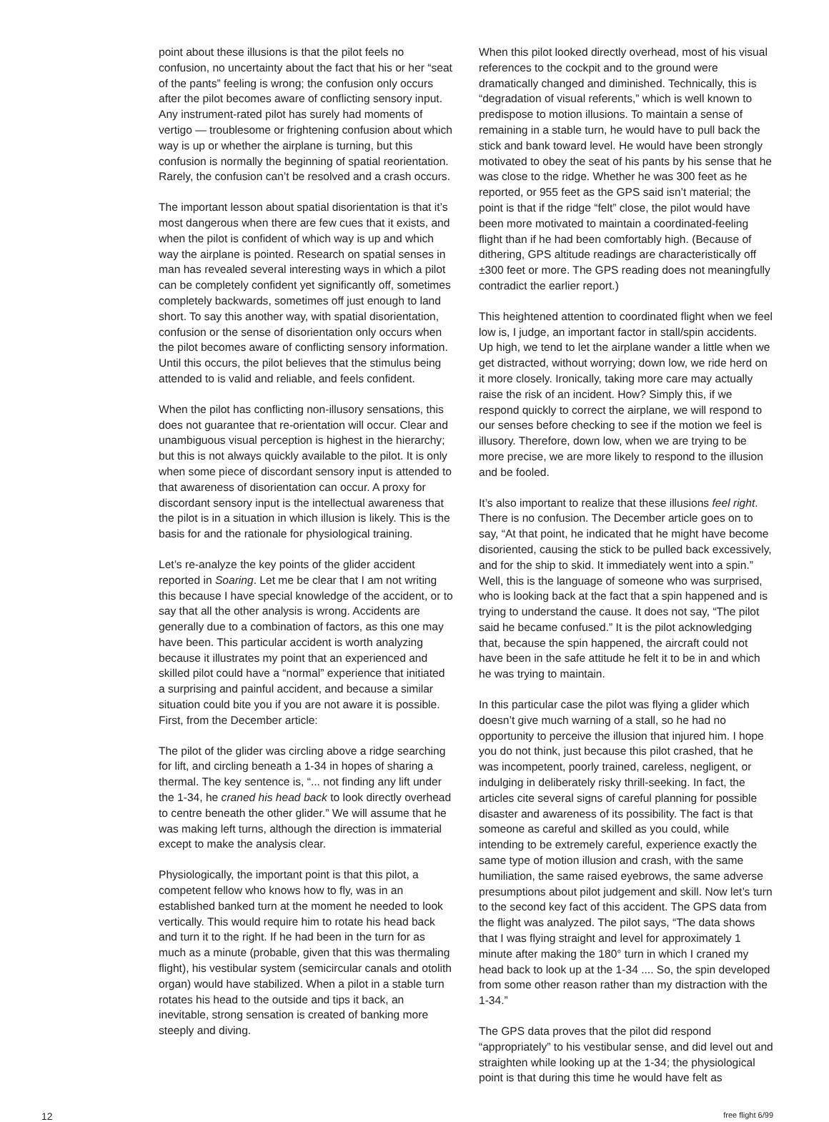point about these illusions is that the pilot feels no confusion, no uncertainty about the fact that his or her “seat of the pants” feeling is wrong; the confusion only occurs after the pilot becomes aware of conflicting sensory input. Any instrument-rated pilot has surely had moments of vertigo — troublesome or frightening confusion about which way is up or whether the airplane is turning, but this confusion is normally the beginning of spatial reorientation. Rarely, the confusion can’t be resolved and a crash occurs.
The important lesson about spatial disorientation is that it’s most dangerous when there are few cues that it exists, and when the pilot is confident of which way is up and which way the airplane is pointed. Research on spatial senses in man has revealed several interesting ways in which a pilot can be completely confident yet significantly off, sometimes completely backwards, sometimes off just enough to land short. To say this another way, with spatial disorientation, confusion or the sense of disorientation only occurs when the pilot becomes aware of conflicting sensory information. Until this occurs, the pilot believes that the stimulus being attended to is valid and reliable, and feels confident.
When the pilot has conflicting non-illusory sensations, this does not guarantee that re-orientation will occur. Clear and unambiguous visual perception is highest in the hierarchy; but this is not always quickly available to the pilot. It is only when some piece of discordant sensory input is attended to that awareness of disorientation can occur. A proxy for discordant sensory input is the intellectual awareness that the pilot is in a situation in which illusion is likely. This is the basis for and the rationale for physiological training.
Let’s re-analyze the key points of the glider accident reported in Soaring. Let me be clear that I am not writing this because I have special knowledge of the accident, or to say that all the other analysis is wrong. Accidents are generally due to a combination of factors, as this one may have been. This particular accident is worth analyzing because it illustrates my point that an experienced and skilled pilot could have a “normal” experience that initiated a surprising and painful accident, and because a similar situation could bite you if you are not aware it is possible. First, from the December article:
The pilot of the glider was circling above a ridge searching for lift, and circling beneath a 1-34 in hopes of sharing a thermal. The key sentence is, “... not finding any lift under the 1-34, he craned his head back to look directly overhead to centre beneath the other glider.” We will assume that he was making left turns, although the direction is immaterial except to make the analysis clear.
Physiologically, the important point is that this pilot, a competent fellow who knows how to fly, was in an established banked turn at the moment he needed to look vertically. This would require him to rotate his head back and turn it to the right. If he had been in the turn for as much as a minute (probable, given that this was thermaling flight), his vestibular system (semicircular canals and otolith organ) would have stabilized. When a pilot in a stable turn rotates his head to the outside and tips it back, an inevitable, strong sensation is created of banking more steeply and diving.
When this pilot looked directly overhead, most of his visual references to the cockpit and to the ground were dramatically changed and diminished. Technically, this is “degradation of visual referents,” which is well known to predispose to motion illusions. To maintain a sense of remaining in a stable turn, he would have to pull back the stick and bank toward level. He would have been strongly motivated to obey the seat of his pants by his sense that he was close to the ridge. Whether he was 300 feet as he reported, or 955 feet as the GPS said isn’t material; the point is that if the ridge “felt” close, the pilot would have been more motivated to maintain a coordinated-feeling flight than if he had been comfortably high. (Because of dithering, GPS altitude readings are characteristically off ±300 feet or more. The GPS reading does not meaningfully contradict the earlier report.)
This heightened attention to coordinated flight when we feel low is, I judge, an important factor in stall/spin accidents. Up high, we tend to let the airplane wander a little when we get distracted, without worrying; down low, we ride herd on it more closely. Ironically, taking more care may actually raise the risk of an incident. How? Simply this, if we respond quickly to correct the airplane, we will respond to our senses before checking to see if the motion we feel is illusory. Therefore, down low, when we are trying to be more precise, we are more likely to respond to the illusion and be fooled.
It’s also important to realize that these illusions feel right. There is no confusion. The December article goes on to say, “At that point, he indicated that he might have become disoriented, causing the stick to be pulled back excessively, and for the ship to skid. It immediately went into a spin.” Well, this is the language of someone who was surprised, who is looking back at the fact that a spin happened and is trying to understand the cause. It does not say, “The pilot said he became confused.” It is the pilot acknowledging that, because the spin happened, the aircraft could not have been in the safe attitude he felt it to be in and which he was trying to maintain.
In this particular case the pilot was flying a glider which doesn’t give much warning of a stall, so he had no opportunity to perceive the illusion that injured him. I hope you do not think, just because this pilot crashed, that he was incompetent, poorly trained, careless, negligent, or indulging in deliberately risky thrill-seeking. In fact, the articles cite several signs of careful planning for possible disaster and awareness of its possibility. The fact is that someone as careful and skilled as you could, while intending to be extremely careful, experience exactly the same type of motion illusion and crash, with the same humiliation, the same raised eyebrows, the same adverse presumptions about pilot judgement and skill. Now let’s turn to the second key fact of this accident. The GPS data from the flight was analyzed. The pilot says, “The data shows that I was flying straight and level for approximately 1 minute after making the 180° turn in which I craned my head back to look up at the 1-34 .... So, the spin developed from some other reason rather than my distraction with the 1-34.”
The GPS data proves that the pilot did respond “appropriately” to his vestibular sense, and did level out and straighten while looking up at the 1-34; the physiological point is that during this time he would have felt as
12 free flight 6/99